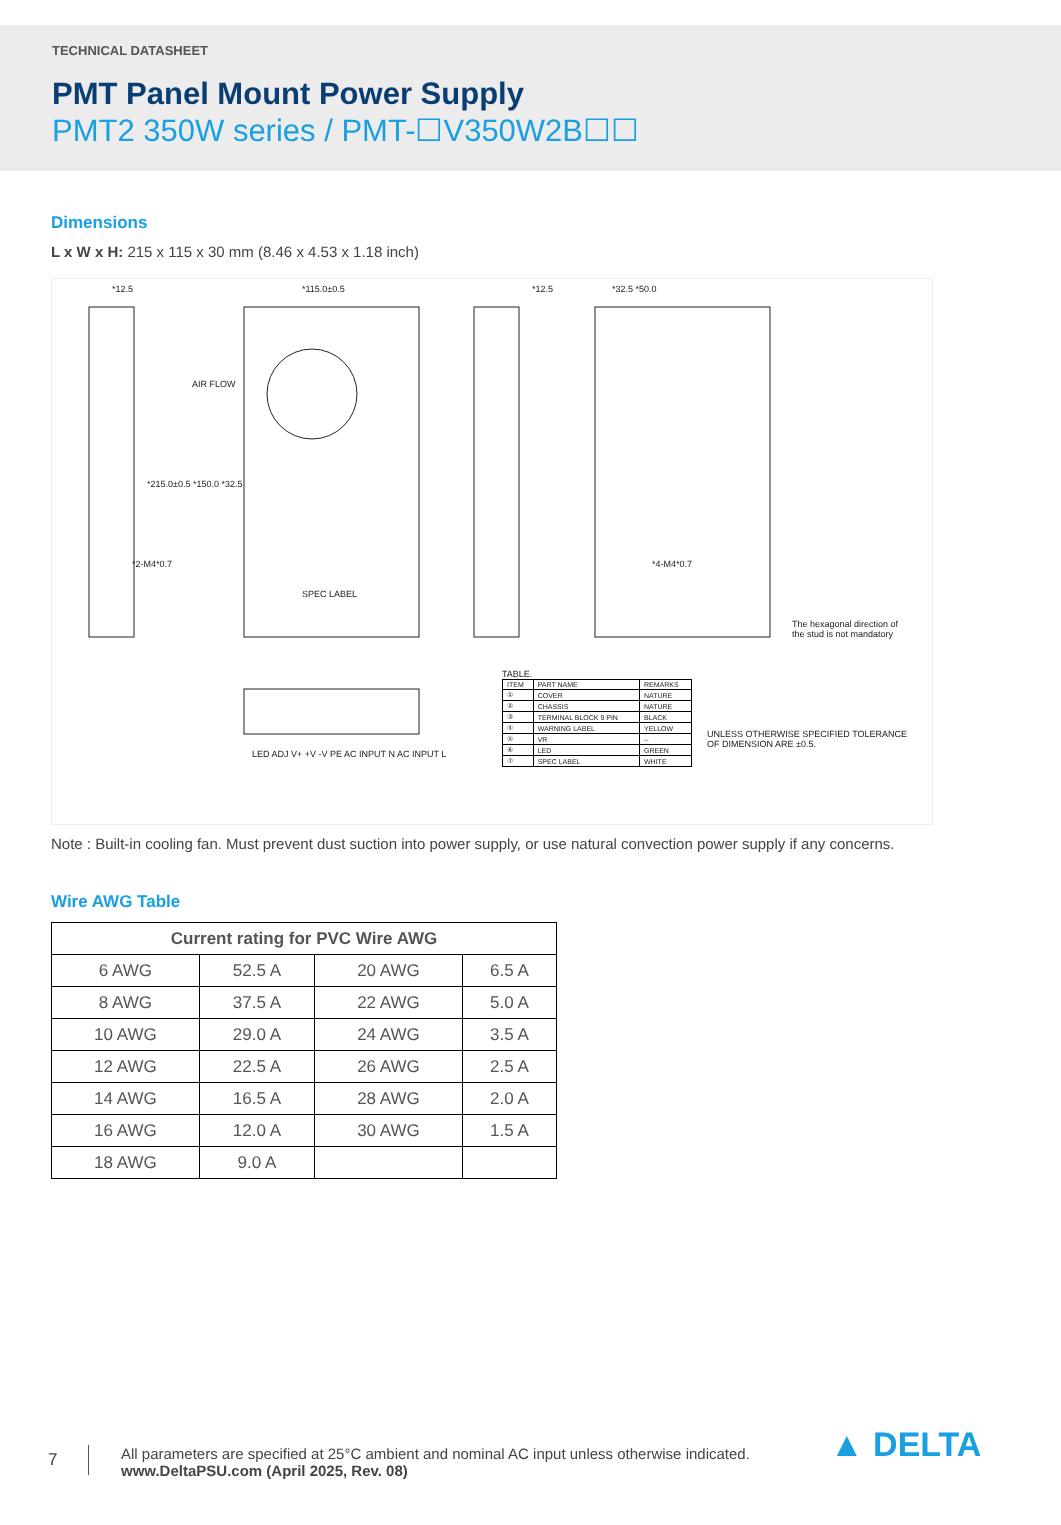TECHNICAL DATASHEET
PMT Panel Mount Power Supply
PMT2 350W series / PMT-☐V350W2B☐☐
Dimensions
L x W x H: 215 x 115 x 30 mm (8.46 x 4.53 x 1.18 inch)
*12.5 *115.0±0.5 *12.5 *32.5 *50.0
AIR FLOW
SPEC LABEL
*2-M4*0.7 *4-M4*0.7
*215.0±0.5 *150.0 *32.5
The hexagonal direction of
the stud is not mandatory
LED ADJ V+ +V -V PE AC INPUT N AC INPUT L
TABLE.
| ITEM | PART NAME | REMARKS |
| ① | COVER | NATURE |
| ② | CHASSIS | NATURE |
| ③ | TERMINAL BLOCK 9 PIN | BLACK |
| ④ | WARNING LABEL | YELLOW |
| ⑤ | VR | -- |
| ⑥ | LED | GREEN |
| ⑦ | SPEC LABEL | WHITE |
UNLESS OTHERWISE SPECIFIED TOLERANCE
OF DIMENSION ARE ±0.5.
Note : Built-in cooling fan. Must prevent dust suction into power supply, or use natural convection power supply if any concerns.
Wire AWG Table
| Current rating for PVC Wire AWG | | | |
| --- | --- | --- | --- |
| 6 AWG | 52.5 A | 20 AWG | 6.5 A |
| 8 AWG | 37.5 A | 22 AWG | 5.0 A |
| 10 AWG | 29.0 A | 24 AWG | 3.5 A |
| 12 AWG | 22.5 A | 26 AWG | 2.5 A |
| 14 AWG | 16.5 A | 28 AWG | 2.0 A |
| 16 AWG | 12.0 A | 30 AWG | 1.5 A |
| 18 AWG | 9.0 A | | |
7
All parameters are specified at 25°C ambient and nominal AC input unless otherwise indicated.
www.DeltaPSU.com (April 2025, Rev. 08)
▲ DELTA